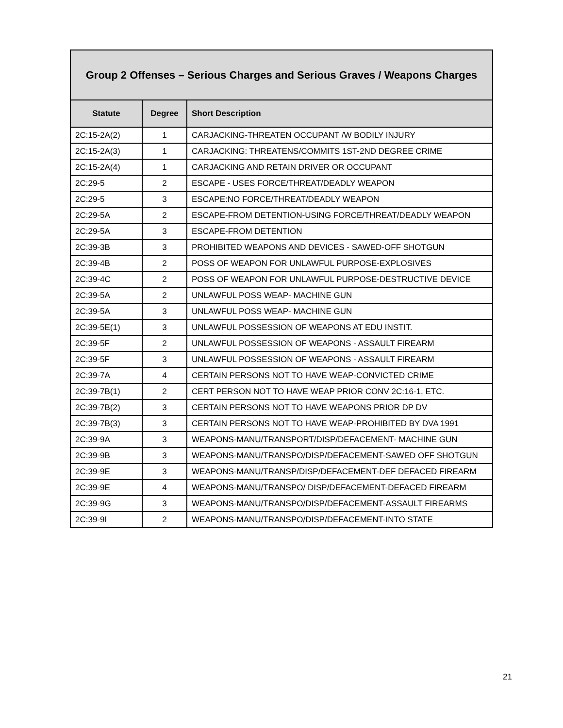| Group 2 Offenses – Serious Charges and Serious Graves / Weapons Charges | | |
| --- | --- | --- |
| Statute | Degree | Short Description |
| 2C:15-2A(2) | 1 | CARJACKING-THREATEN OCCUPANT /W BODILY INJURY |
| 2C:15-2A(3) | 1 | CARJACKING: THREATENS/COMMITS 1ST-2ND DEGREE CRIME |
| 2C:15-2A(4) | 1 | CARJACKING AND RETAIN DRIVER OR OCCUPANT |
| 2C:29-5 | 2 | ESCAPE - USES FORCE/THREAT/DEADLY WEAPON |
| 2C:29-5 | 3 | ESCAPE:NO FORCE/THREAT/DEADLY WEAPON |
| 2C:29-5A | 2 | ESCAPE-FROM DETENTION-USING FORCE/THREAT/DEADLY WEAPON |
| 2C:29-5A | 3 | ESCAPE-FROM DETENTION |
| 2C:39-3B | 3 | PROHIBITED WEAPONS AND DEVICES - SAWED-OFF SHOTGUN |
| 2C:39-4B | 2 | POSS OF WEAPON FOR UNLAWFUL PURPOSE-EXPLOSIVES |
| 2C:39-4C | 2 | POSS OF WEAPON FOR UNLAWFUL PURPOSE-DESTRUCTIVE DEVICE |
| 2C:39-5A | 2 | UNLAWFUL POSS WEAP- MACHINE GUN |
| 2C:39-5A | 3 | UNLAWFUL POSS WEAP- MACHINE GUN |
| 2C:39-5E(1) | 3 | UNLAWFUL POSSESSION OF WEAPONS AT EDU INSTIT. |
| 2C:39-5F | 2 | UNLAWFUL POSSESSION OF WEAPONS - ASSAULT FIREARM |
| 2C:39-5F | 3 | UNLAWFUL POSSESSION OF WEAPONS - ASSAULT FIREARM |
| 2C:39-7A | 4 | CERTAIN PERSONS NOT TO HAVE WEAP-CONVICTED CRIME |
| 2C:39-7B(1) | 2 | CERT PERSON NOT TO HAVE WEAP PRIOR CONV 2C:16-1, ETC. |
| 2C:39-7B(2) | 3 | CERTAIN PERSONS NOT TO HAVE WEAPONS PRIOR DP DV |
| 2C:39-7B(3) | 3 | CERTAIN PERSONS NOT TO HAVE WEAP-PROHIBITED BY DVA 1991 |
| 2C:39-9A | 3 | WEAPONS-MANU/TRANSPORT/DISP/DEFACEMENT- MACHINE GUN |
| 2C:39-9B | 3 | WEAPONS-MANU/TRANSPO/DISP/DEFACEMENT-SAWED OFF SHOTGUN |
| 2C:39-9E | 3 | WEAPONS-MANU/TRANSP/DISP/DEFACEMENT-DEF DEFACED FIREARM |
| 2C:39-9E | 4 | WEAPONS-MANU/TRANSPO/ DISP/DEFACEMENT-DEFACED FIREARM |
| 2C:39-9G | 3 | WEAPONS-MANU/TRANSPO/DISP/DEFACEMENT-ASSAULT FIREARMS |
| 2C:39-9I | 2 | WEAPONS-MANU/TRANSPO/DISP/DEFACEMENT-INTO STATE |
21